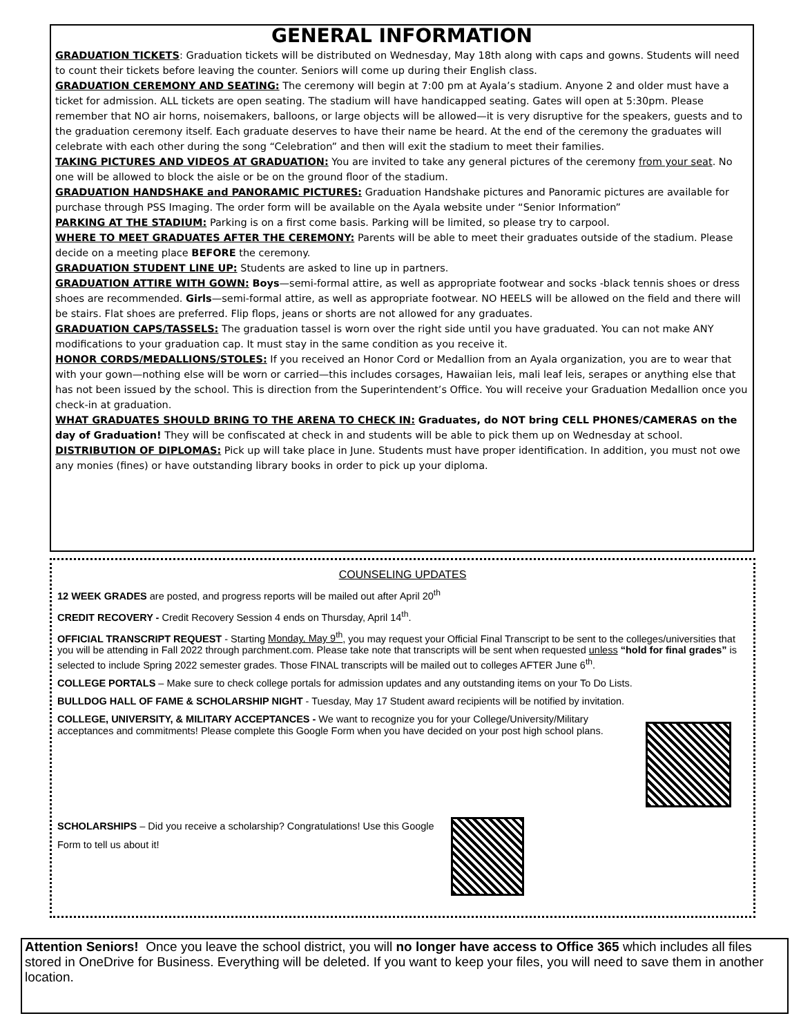GENERAL INFORMATION
GRADUATION TICKETS: Graduation tickets will be distributed on Wednesday, May 18th along with caps and gowns. Students will need to count their tickets before leaving the counter. Seniors will come up during their English class.
GRADUATION CEREMONY AND SEATING: The ceremony will begin at 7:00 pm at Ayala’s stadium. Anyone 2 and older must have a ticket for admission. ALL tickets are open seating. The stadium will have handicapped seating. Gates will open at 5:30pm. Please remember that NO air horns, noisemakers, balloons, or large objects will be allowed—it is very disruptive for the speakers, guests and to the graduation ceremony itself. Each graduate deserves to have their name be heard. At the end of the ceremony the graduates will celebrate with each other during the song “Celebration” and then will exit the stadium to meet their families.
TAKING PICTURES AND VIDEOS AT GRADUATION: You are invited to take any general pictures of the ceremony from your seat. No one will be allowed to block the aisle or be on the ground floor of the stadium.
GRADUATION HANDSHAKE and PANORAMIC PICTURES: Graduation Handshake pictures and Panoramic pictures are available for purchase through PSS Imaging. The order form will be available on the Ayala website under “Senior Information”
PARKING AT THE STADIUM: Parking is on a first come basis. Parking will be limited, so please try to carpool.
WHERE TO MEET GRADUATES AFTER THE CEREMONY: Parents will be able to meet their graduates outside of the stadium. Please decide on a meeting place BEFORE the ceremony.
GRADUATION STUDENT LINE UP: Students are asked to line up in partners.
GRADUATION ATTIRE WITH GOWN: Boys—semi-formal attire, as well as appropriate footwear and socks -black tennis shoes or dress shoes are recommended. Girls—semi-formal attire, as well as appropriate footwear. NO HEELS will be allowed on the field and there will be stairs. Flat shoes are preferred. Flip flops, jeans or shorts are not allowed for any graduates.
GRADUATION CAPS/TASSELS: The graduation tassel is worn over the right side until you have graduated. You can not make ANY modifications to your graduation cap. It must stay in the same condition as you receive it.
HONOR CORDS/MEDALLIONS/STOLES: If you received an Honor Cord or Medallion from an Ayala organization, you are to wear that with your gown—nothing else will be worn or carried—this includes corsages, Hawaiian leis, mali leaf leis, serapes or anything else that has not been issued by the school. This is direction from the Superintendent’s Office. You will receive your Graduation Medallion once you check-in at graduation.
WHAT GRADUATES SHOULD BRING TO THE ARENA TO CHECK IN: Graduates, do NOT bring CELL PHONES/CAMERAS on the day of Graduation! They will be confiscated at check in and students will be able to pick them up on Wednesday at school.
DISTRIBUTION OF DIPLOMAS: Pick up will take place in June. Students must have proper identification. In addition, you must not owe any monies (fines) or have outstanding library books in order to pick up your diploma.
COUNSELING UPDATES
12 WEEK GRADES are posted, and progress reports will be mailed out after April 20<sup>th</sup>
CREDIT RECOVERY - Credit Recovery Session 4 ends on Thursday, April 14<sup>th</sup>.
OFFICIAL TRANSCRIPT REQUEST - Starting Monday, May 9<sup>th</sup>, you may request your Official Final Transcript to be sent to the colleges/universities that you will be attending in Fall 2022 through parchment.com. Please take note that transcripts will be sent when requested unless “hold for final grades” is selected to include Spring 2022 semester grades. Those FINAL transcripts will be mailed out to colleges AFTER June 6<sup>th</sup>.
COLLEGE PORTALS – Make sure to check college portals for admission updates and any outstanding items on your To Do Lists.
BULLDOG HALL OF FAME & SCHOLARSHIP NIGHT - Tuesday, May 17 Student award recipients will be notified by invitation.
COLLEGE, UNIVERSITY, & MILITARY ACCEPTANCES - We want to recognize you for your College/University/Military acceptances and commitments! Please complete this Google Form when you have decided on your post high school plans.
SCHOLARSHIPS – Did you receive a scholarship? Congratulations! Use this Google Form to tell us about it!
Attention Seniors! Once you leave the school district, you will no longer have access to Office 365 which includes all files stored in OneDrive for Business. Everything will be deleted. If you want to keep your files, you will need to save them in another location.